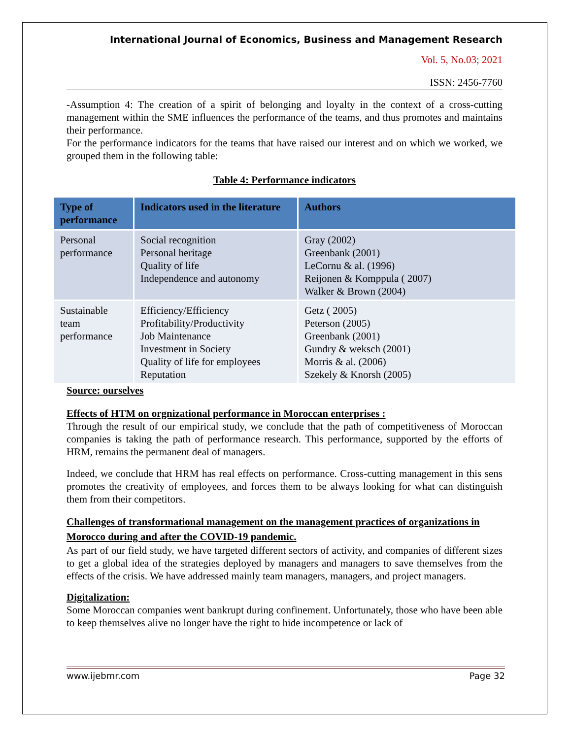International Journal of Economics, Business and Management Research
Vol. 5, No.03; 2021
ISSN: 2456-7760
-Assumption 4: The creation of a spirit of belonging and loyalty in the context of a cross-cutting management within the SME influences the performance of the teams, and thus promotes and maintains their performance.
For the performance indicators for the teams that have raised our interest and on which we worked, we grouped them in the following table:
Table 4: Performance indicators
| Type of performance | Indicators used in the literature | Authors |
| --- | --- | --- |
| Personal performance | Social recognition Personal heritage Quality of life Independence and autonomy | Gray (2002) Greenbank (2001) LeCornu & al. (1996) Reijonen & Komppula ( 2007) Walker & Brown (2004) |
| Sustainable team performance | Efficiency/Efficiency Profitability/Productivity Job Maintenance Investment in Society Quality of life for employees Reputation | Getz ( 2005) Peterson (2005) Greenbank (2001) Gundry & weksch (2001) Morris & al. (2006) Szekely & Knorsh (2005) |
Source: ourselves
Effects of HTM on orgnizational performance in Moroccan enterprises :
Through the result of our empirical study, we conclude that the path of competitiveness of Moroccan companies is taking the path of performance research. This performance, supported by the efforts of HRM, remains the permanent deal of managers.
Indeed, we conclude that HRM has real effects on performance. Cross-cutting management in this sens promotes the creativity of employees, and forces them to be always looking for what can distinguish them from their competitors.
Challenges of transformational management on the management practices of organizations in Morocco during and after the COVID-19 pandemic.
As part of our field study, we have targeted different sectors of activity, and companies of different sizes to get a global idea of the strategies deployed by managers and managers to save themselves from the effects of the crisis. We have addressed mainly team managers, managers, and project managers.
Digitalization:
Some Moroccan companies went bankrupt during confinement. Unfortunately, those who have been able to keep themselves alive no longer have the right to hide incompetence or lack of
www.ijebmr.com Page 32